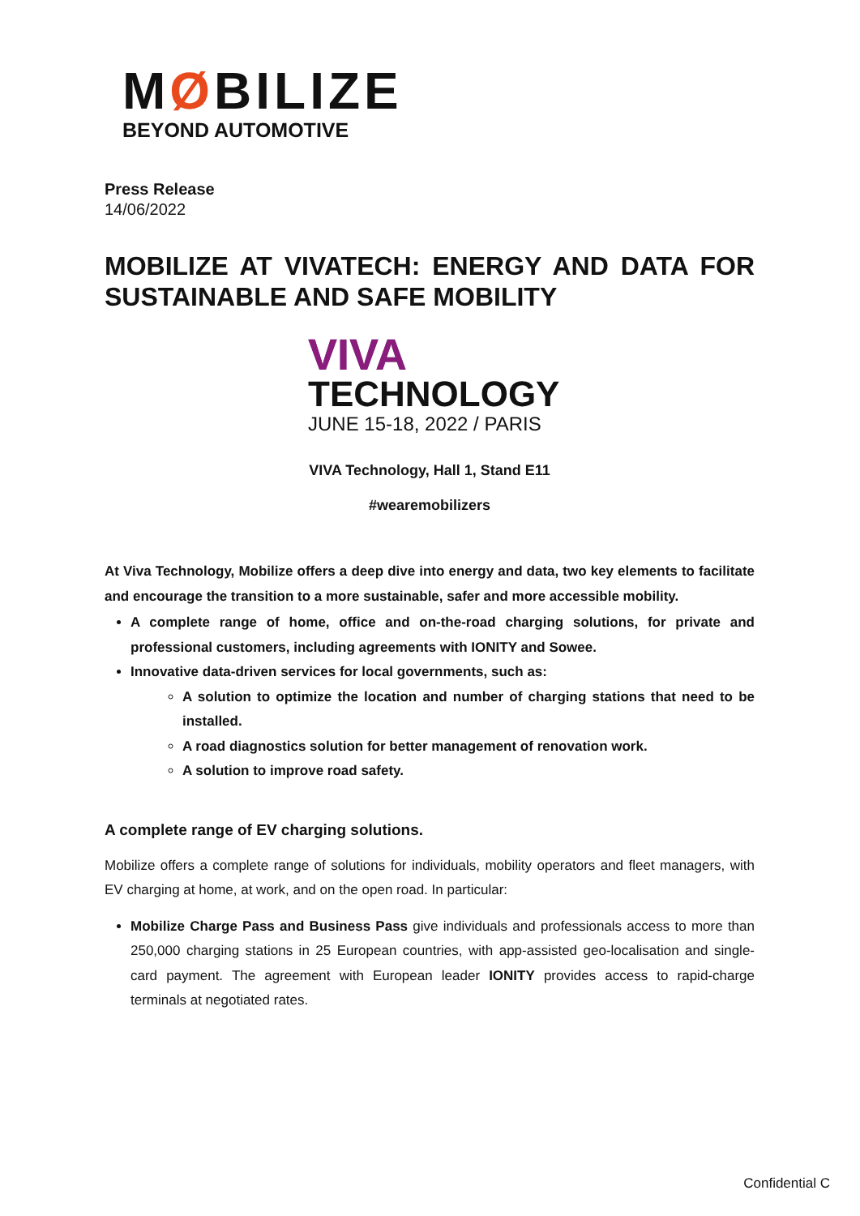MØBILIZE
BEYOND AUTOMOTIVE
Press Release
14/06/2022
MOBILIZE AT VIVATECH: ENERGY AND DATA FOR SUSTAINABLE AND SAFE MOBILITY
VIVA
TECHNOLOGY
JUNE 15-18, 2022 / PARIS
VIVA Technology, Hall 1, Stand E11
#wearemobilizers
At Viva Technology, Mobilize offers a deep dive into energy and data, two key elements to facilitate and encourage the transition to a more sustainable, safer and more accessible mobility.
A complete range of home, office and on-the-road charging solutions, for private and professional customers, including agreements with IONITY and Sowee.
Innovative data-driven services for local governments, such as:
A solution to optimize the location and number of charging stations that need to be installed.
A road diagnostics solution for better management of renovation work.
A solution to improve road safety.
A complete range of EV charging solutions.
Mobilize offers a complete range of solutions for individuals, mobility operators and fleet managers, with EV charging at home, at work, and on the open road. In particular:
Mobilize Charge Pass and Business Pass give individuals and professionals access to more than 250,000 charging stations in 25 European countries, with app-assisted geo-localisation and single-card payment. The agreement with European leader IONITY provides access to rapid-charge terminals at negotiated rates.
Confidential C